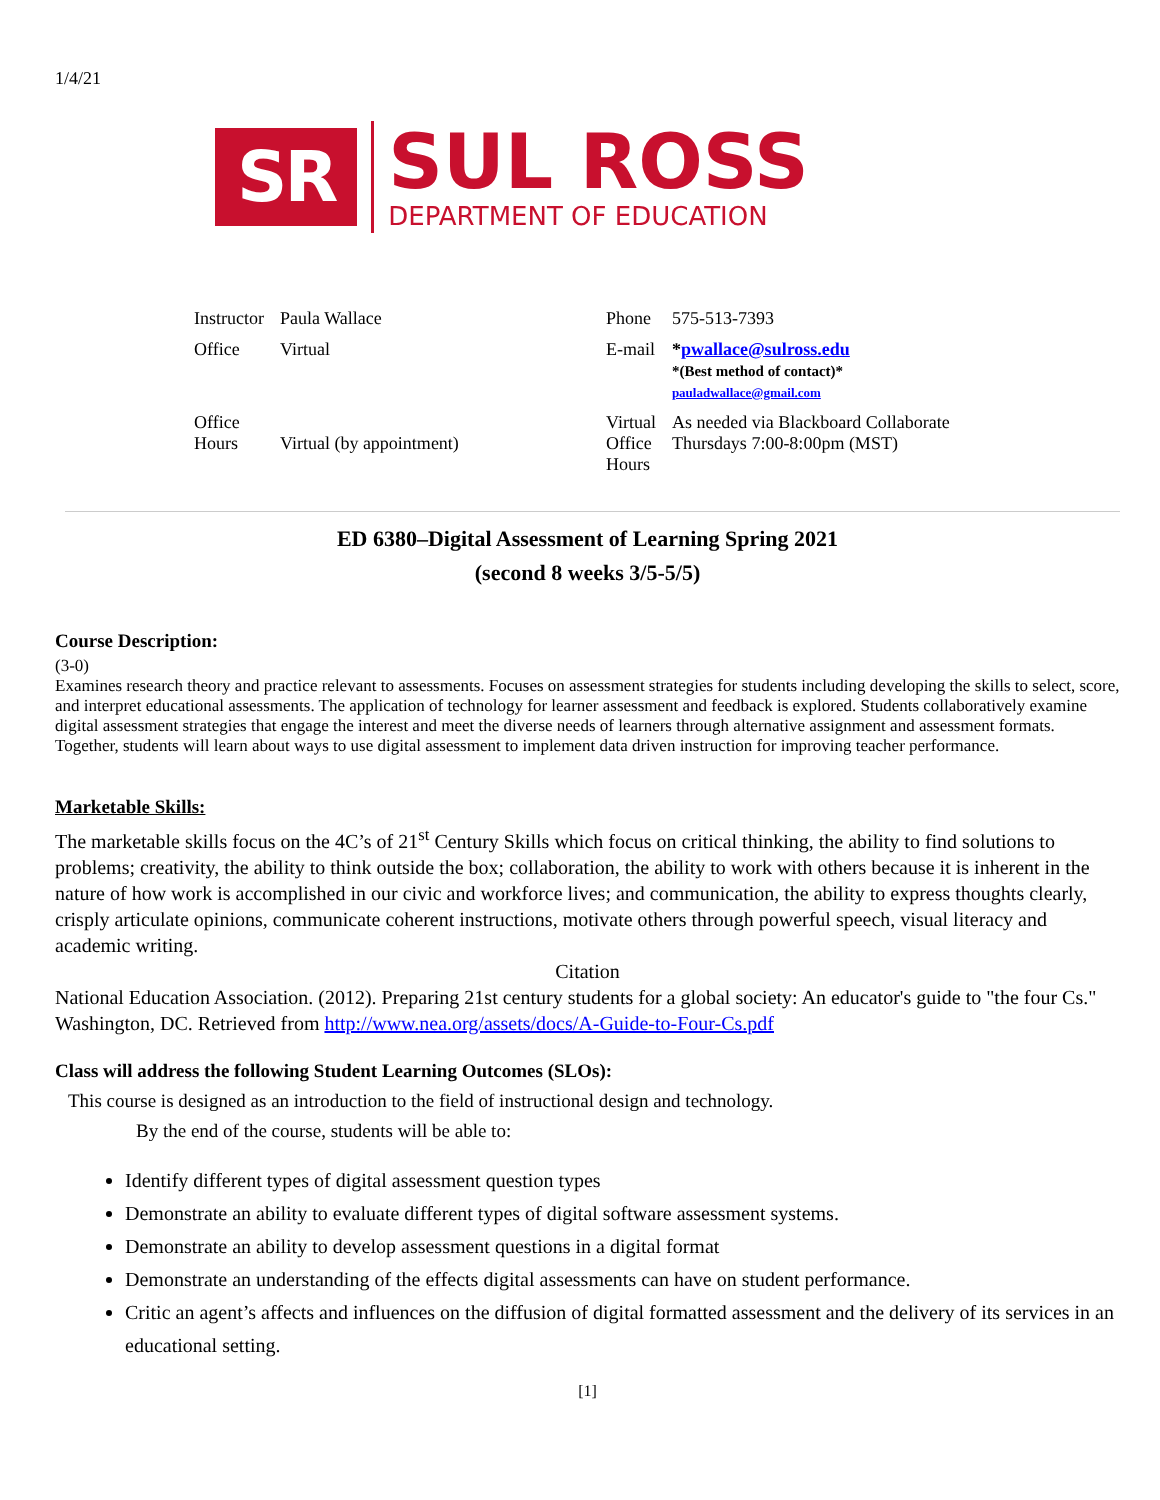1/4/21
SR
SUL ROSS
DEPARTMENT OF EDUCATION
| Instructor | Paula Wallace | Phone | 575-513-7393 |
| Office | Virtual | E-mail | * pwallace@sulross.edu *(Best method of contact)* pauladwallace@gmail.com |
| Office Hours | Virtual (by appointment) | Virtual Office Hours | As needed via Blackboard Collaborate Thursdays 7:00-8:00pm (MST) |
ED 6380–Digital Assessment of Learning Spring 2021
(second 8 weeks 3/5-5/5)
Course Description:
(3-0)
Examines research theory and practice relevant to assessments. Focuses on assessment strategies for students including developing the skills to select, score, and interpret educational assessments. The application of technology for learner assessment and feedback is explored. Students collaboratively examine digital assessment strategies that engage the interest and meet the diverse needs of learners through alternative assignment and assessment formats. Together, students will learn about ways to use digital assessment to implement data driven instruction for improving teacher performance.
Marketable Skills:
The marketable skills focus on the 4C’s of 21<sup>st</sup> Century Skills which focus on critical thinking, the ability to find solutions to problems; creativity, the ability to think outside the box; collaboration, the ability to work with others because it is inherent in the nature of how work is accomplished in our civic and workforce lives; and communication, the ability to express thoughts clearly, crisply articulate opinions, communicate coherent instructions, motivate others through powerful speech, visual literacy and academic writing.
Citation
National Education Association. (2012). Preparing 21st century students for a global society: An educator's guide to "the four Cs." Washington, DC. Retrieved from http://www.nea.org/assets/docs/A-Guide-to-Four-Cs.pdf
Class will address the following Student Learning Outcomes (SLOs):
This course is designed as an introduction to the field of instructional design and technology.
By the end of the course, students will be able to:
Identify different types of digital assessment question types
Demonstrate an ability to evaluate different types of digital software assessment systems.
Demonstrate an ability to develop assessment questions in a digital format
Demonstrate an understanding of the effects digital assessments can have on student performance.
Critic an agent’s affects and influences on the diffusion of digital formatted assessment and the delivery of its services in an educational setting.
[1]